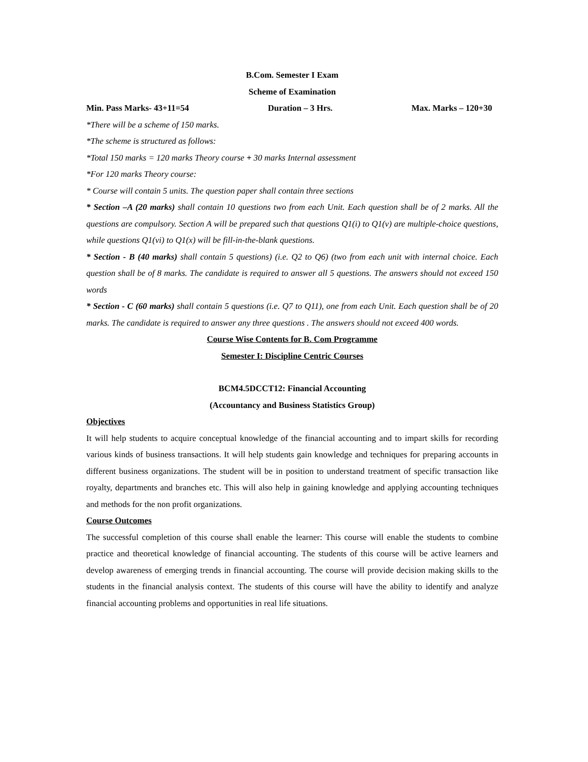B.Com. Semester I Exam
Scheme of Examination
Min. Pass Marks- 43+11=54 Duration – 3 Hrs. Max. Marks – 120+30
*There will be a scheme of 150 marks.
*The scheme is structured as follows:
*Total 150 marks = 120 marks Theory course + 30 marks Internal assessment
*For 120 marks Theory course:
* Course will contain 5 units. The question paper shall contain three sections
* Section –A (20 marks) shall contain 10 questions two from each Unit. Each question shall be of 2 marks. All the questions are compulsory. Section A will be prepared such that questions Q1(i) to Q1(v) are multiple-choice questions, while questions Q1(vi) to Q1(x) will be fill-in-the-blank questions.
* Section - B (40 marks) shall contain 5 questions) (i.e. Q2 to Q6) (two from each unit with internal choice. Each question shall be of 8 marks. The candidate is required to answer all 5 questions. The answers should not exceed 150 words
* Section - C (60 marks) shall contain 5 questions (i.e. Q7 to Q11), one from each Unit. Each question shall be of 20 marks. The candidate is required to answer any three questions . The answers should not exceed 400 words.
Course Wise Contents for B. Com Programme
Semester I: Discipline Centric Courses
BCM4.5DCCT12: Financial Accounting
(Accountancy and Business Statistics Group)
Objectives
It will help students to acquire conceptual knowledge of the financial accounting and to impart skills for recording various kinds of business transactions. It will help students gain knowledge and techniques for preparing accounts in different business organizations. The student will be in position to understand treatment of specific transaction like royalty, departments and branches etc. This will also help in gaining knowledge and applying accounting techniques and methods for the non profit organizations.
Course Outcomes
The successful completion of this course shall enable the learner: This course will enable the students to combine practice and theoretical knowledge of financial accounting. The students of this course will be active learners and develop awareness of emerging trends in financial accounting. The course will provide decision making skills to the students in the financial analysis context. The students of this course will have the ability to identify and analyze financial accounting problems and opportunities in real life situations.